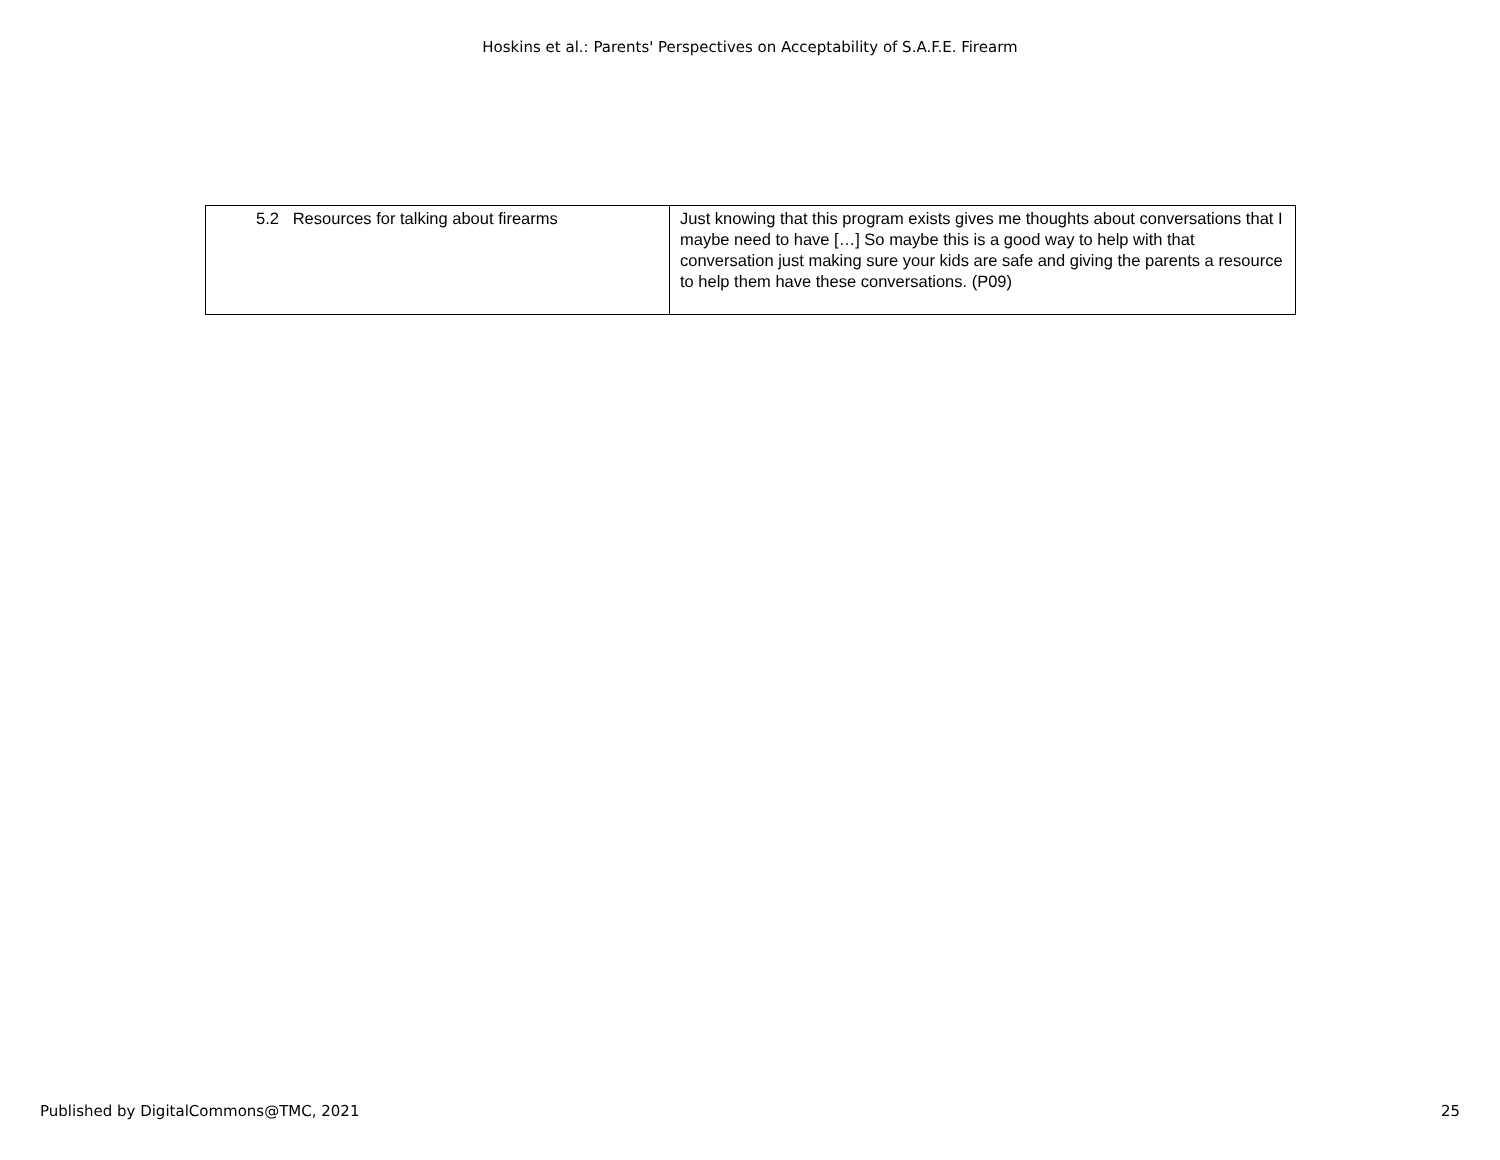Hoskins et al.: Parents' Perspectives on Acceptability of S.A.F.E. Firearm
| 5.2 Resources for talking about firearms | Just knowing that this program exists gives me thoughts about conversations that I maybe need to have […] So maybe this is a good way to help with that conversation just making sure your kids are safe and giving the parents a resource to help them have these conversations. (P09) |
Published by DigitalCommons@TMC, 2021 25